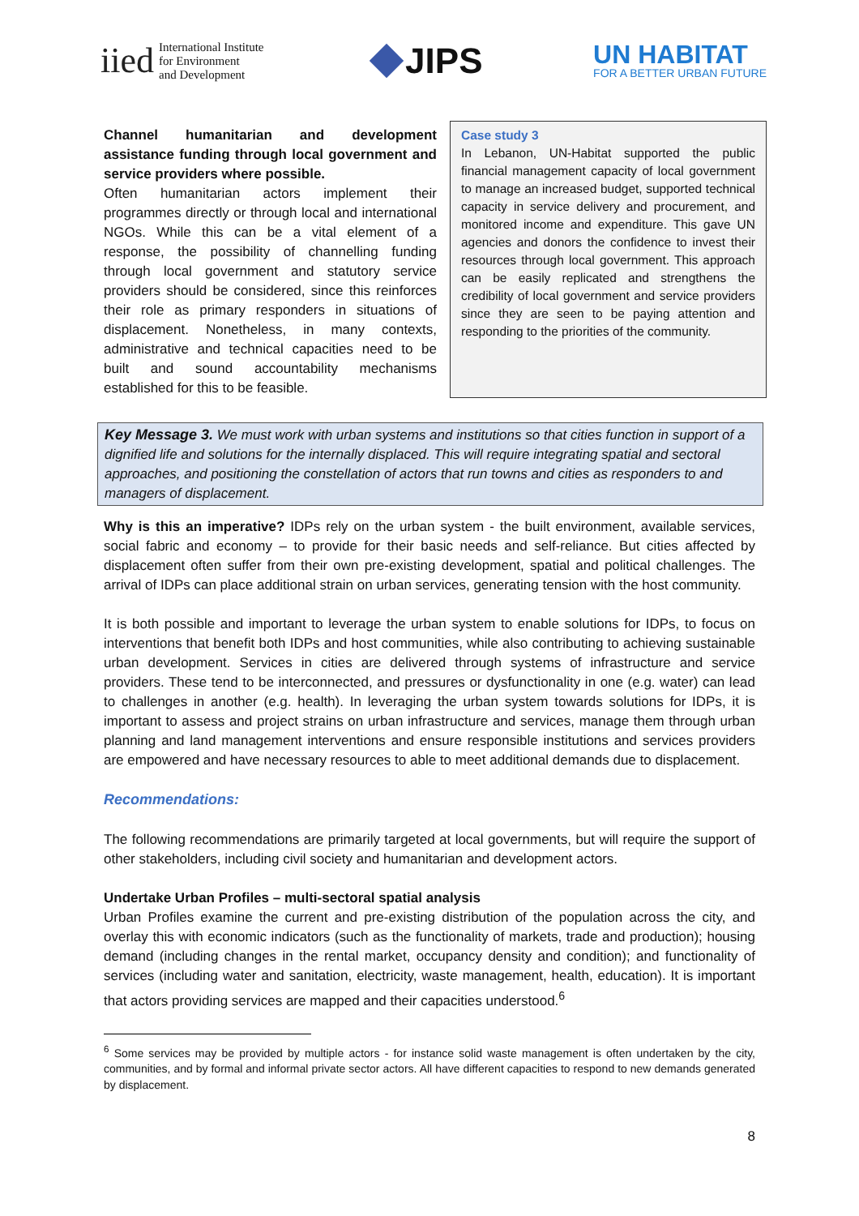iied International Institute
for Environment
and Development
JIPS
UN HABITAT
FOR A BETTER URBAN FUTURE
Channel humanitarian and development assistance funding through local government and service providers where possible.
Often humanitarian actors implement their programmes directly or through local and international NGOs. While this can be a vital element of a response, the possibility of channelling funding through local government and statutory service providers should be considered, since this reinforces their role as primary responders in situations of displacement. Nonetheless, in many contexts, administrative and technical capacities need to be built and sound accountability mechanisms established for this to be feasible.
Case study 3
In Lebanon, UN-Habitat supported the public financial management capacity of local government to manage an increased budget, supported technical capacity in service delivery and procurement, and monitored income and expenditure. This gave UN agencies and donors the confidence to invest their resources through local government. This approach can be easily replicated and strengthens the credibility of local government and service providers since they are seen to be paying attention and responding to the priorities of the community.
Key Message 3. We must work with urban systems and institutions so that cities function in support of a dignified life and solutions for the internally displaced. This will require integrating spatial and sectoral approaches, and positioning the constellation of actors that run towns and cities as responders to and managers of displacement.
Why is this an imperative? IDPs rely on the urban system - the built environment, available services, social fabric and economy – to provide for their basic needs and self-reliance. But cities affected by displacement often suffer from their own pre-existing development, spatial and political challenges. The arrival of IDPs can place additional strain on urban services, generating tension with the host community.
It is both possible and important to leverage the urban system to enable solutions for IDPs, to focus on interventions that benefit both IDPs and host communities, while also contributing to achieving sustainable urban development. Services in cities are delivered through systems of infrastructure and service providers. These tend to be interconnected, and pressures or dysfunctionality in one (e.g. water) can lead to challenges in another (e.g. health). In leveraging the urban system towards solutions for IDPs, it is important to assess and project strains on urban infrastructure and services, manage them through urban planning and land management interventions and ensure responsible institutions and services providers are empowered and have necessary resources to able to meet additional demands due to displacement.
Recommendations:
The following recommendations are primarily targeted at local governments, but will require the support of other stakeholders, including civil society and humanitarian and development actors.
Undertake Urban Profiles – multi-sectoral spatial analysis
Urban Profiles examine the current and pre-existing distribution of the population across the city, and overlay this with economic indicators (such as the functionality of markets, trade and production); housing demand (including changes in the rental market, occupancy density and condition); and functionality of services (including water and sanitation, electricity, waste management, health, education). It is important that actors providing services are mapped and their capacities understood.<sup>6</sup>
<sup>6</sup> Some services may be provided by multiple actors - for instance solid waste management is often undertaken by the city, communities, and by formal and informal private sector actors. All have different capacities to respond to new demands generated by displacement.
8